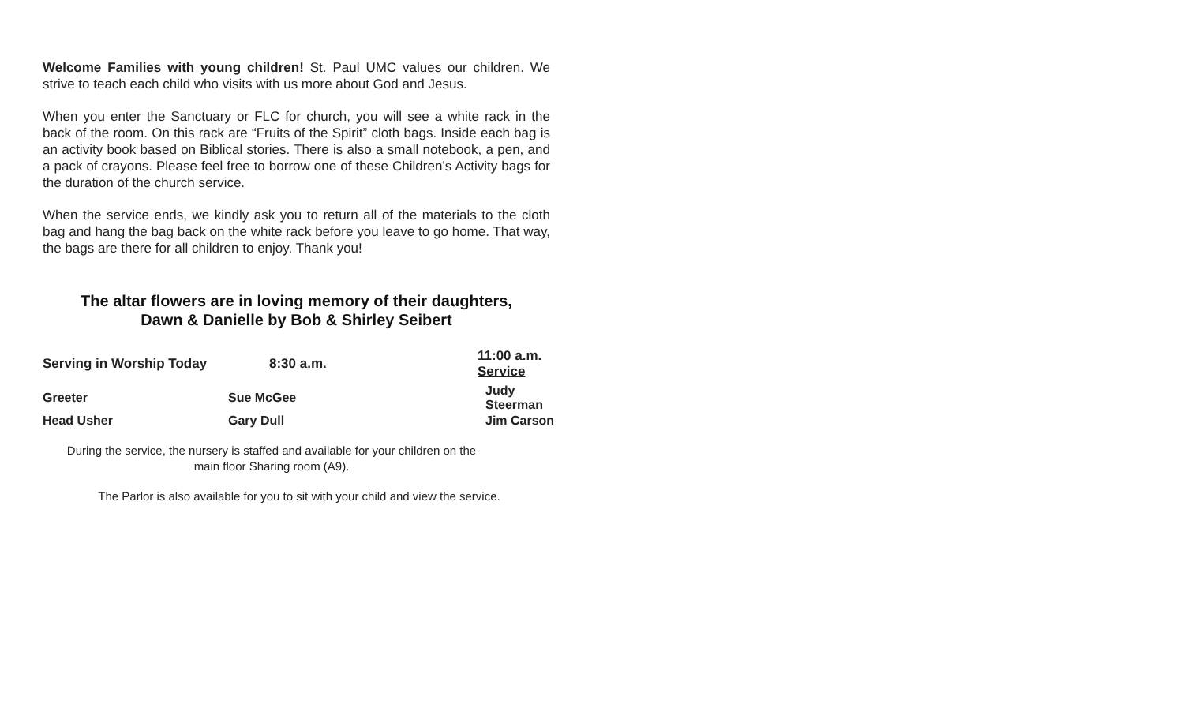Welcome Families with young children! St. Paul UMC values our children. We strive to teach each child who visits with us more about God and Jesus.
When you enter the Sanctuary or FLC for church, you will see a white rack in the back of the room. On this rack are “Fruits of the Spirit” cloth bags. Inside each bag is an activity book based on Biblical stories. There is also a small notebook, a pen, and a pack of crayons. Please feel free to borrow one of these Children’s Activity bags for the duration of the church service.
When the service ends, we kindly ask you to return all of the materials to the cloth bag and hang the bag back on the white rack before you leave to go home. That way, the bags are there for all children to enjoy. Thank you!
The altar flowers are in loving memory of their daughters,
Dawn & Danielle by Bob & Shirley Seibert
| Serving in Worship Today | 8:30 a.m. | 11:00 a.m. Service |
| --- | --- | --- |
| Greeter | Sue McGee | Judy Steerman |
| Head Usher | Gary Dull | Jim Carson |
During the service, the nursery is staffed and available for your children on the
main floor Sharing room (A9).
The Parlor is also available for you to sit with your child and view the service.